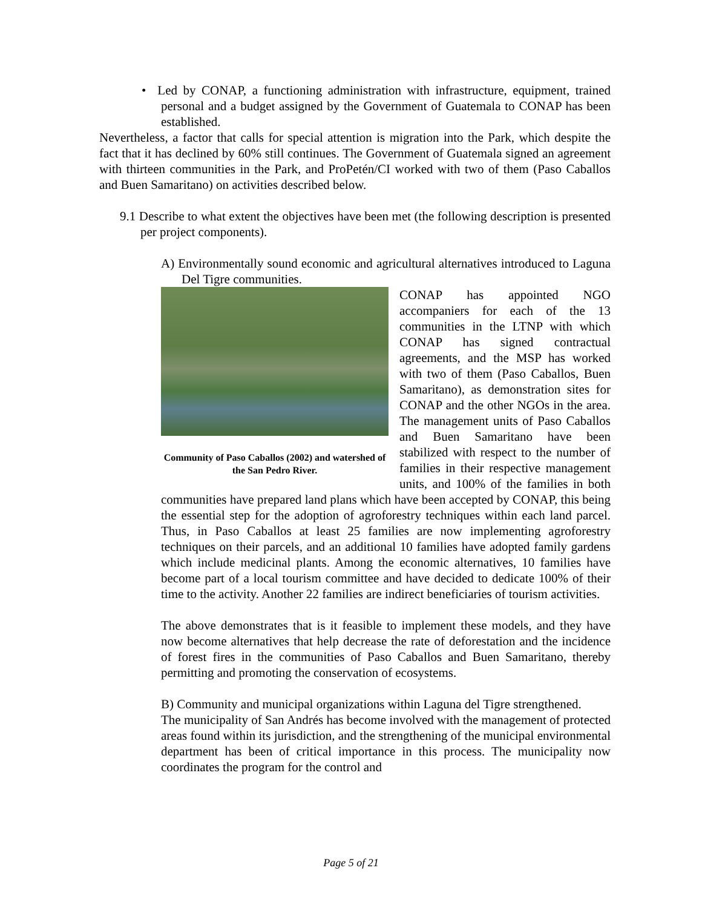• Led by CONAP, a functioning administration with infrastructure, equipment, trained personal and a budget assigned by the Government of Guatemala to CONAP has been established.
Nevertheless, a factor that calls for special attention is migration into the Park, which despite the fact that it has declined by 60% still continues. The Government of Guatemala signed an agreement with thirteen communities in the Park, and ProPetén/CI worked with two of them (Paso Caballos and Buen Samaritano) on activities described below.
9.1 Describe to what extent the objectives have been met (the following description is presented per project components).
A) Environmentally sound economic and agricultural alternatives introduced to Laguna Del Tigre communities.
Community of Paso Caballos (2002) and watershed of the San Pedro River.
CONAP has appointed NGO accompaniers for each of the 13 communities in the LTNP with which CONAP has signed contractual agreements, and the MSP has worked with two of them (Paso Caballos, Buen Samaritano), as demonstration sites for CONAP and the other NGOs in the area. The management units of Paso Caballos and Buen Samaritano have been stabilized with respect to the number of families in their respective management units, and 100% of the families in both communities have prepared land plans which have been accepted by CONAP, this being the essential step for the adoption of agroforestry techniques within each land parcel. Thus, in Paso Caballos at least 25 families are now implementing agroforestry techniques on their parcels, and an additional 10 families have adopted family gardens which include medicinal plants. Among the economic alternatives, 10 families have become part of a local tourism committee and have decided to dedicate 100% of their time to the activity. Another 22 families are indirect beneficiaries of tourism activities.
The above demonstrates that is it feasible to implement these models, and they have now become alternatives that help decrease the rate of deforestation and the incidence of forest fires in the communities of Paso Caballos and Buen Samaritano, thereby permitting and promoting the conservation of ecosystems.
B) Community and municipal organizations within Laguna del Tigre strengthened.
The municipality of San Andrés has become involved with the management of protected areas found within its jurisdiction, and the strengthening of the municipal environmental department has been of critical importance in this process. The municipality now coordinates the program for the control and
Page 5 of 21